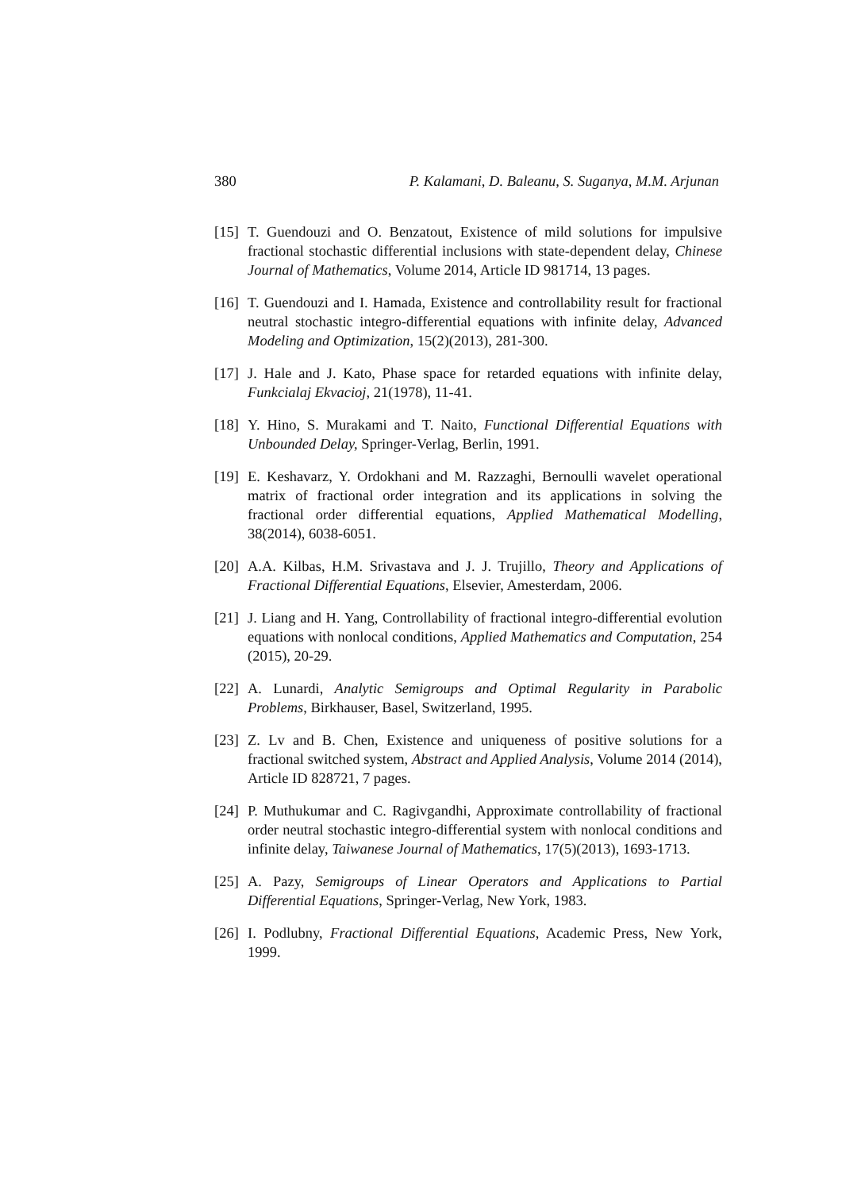380 P. Kalamani, D. Baleanu, S. Suganya, M.M. Arjunan
[15] T. Guendouzi and O. Benzatout, Existence of mild solutions for impulsive fractional stochastic differential inclusions with state-dependent delay, Chinese Journal of Mathematics, Volume 2014, Article ID 981714, 13 pages.
[16] T. Guendouzi and I. Hamada, Existence and controllability result for fractional neutral stochastic integro-differential equations with infinite delay, Advanced Modeling and Optimization, 15(2)(2013), 281-300.
[17] J. Hale and J. Kato, Phase space for retarded equations with infinite delay, Funkcialaj Ekvacioj, 21(1978), 11-41.
[18] Y. Hino, S. Murakami and T. Naito, Functional Differential Equations with Unbounded Delay, Springer-Verlag, Berlin, 1991.
[19] E. Keshavarz, Y. Ordokhani and M. Razzaghi, Bernoulli wavelet operational matrix of fractional order integration and its applications in solving the fractional order differential equations, Applied Mathematical Modelling, 38(2014), 6038-6051.
[20] A.A. Kilbas, H.M. Srivastava and J. J. Trujillo, Theory and Applications of Fractional Differential Equations, Elsevier, Amesterdam, 2006.
[21] J. Liang and H. Yang, Controllability of fractional integro-differential evolution equations with nonlocal conditions, Applied Mathematics and Computation, 254 (2015), 20-29.
[22] A. Lunardi, Analytic Semigroups and Optimal Regularity in Parabolic Problems, Birkhauser, Basel, Switzerland, 1995.
[23] Z. Lv and B. Chen, Existence and uniqueness of positive solutions for a fractional switched system, Abstract and Applied Analysis, Volume 2014 (2014), Article ID 828721, 7 pages.
[24] P. Muthukumar and C. Ragivgandhi, Approximate controllability of fractional order neutral stochastic integro-differential system with nonlocal conditions and infinite delay, Taiwanese Journal of Mathematics, 17(5)(2013), 1693-1713.
[25] A. Pazy, Semigroups of Linear Operators and Applications to Partial Differential Equations, Springer-Verlag, New York, 1983.
[26] I. Podlubny, Fractional Differential Equations, Academic Press, New York, 1999.